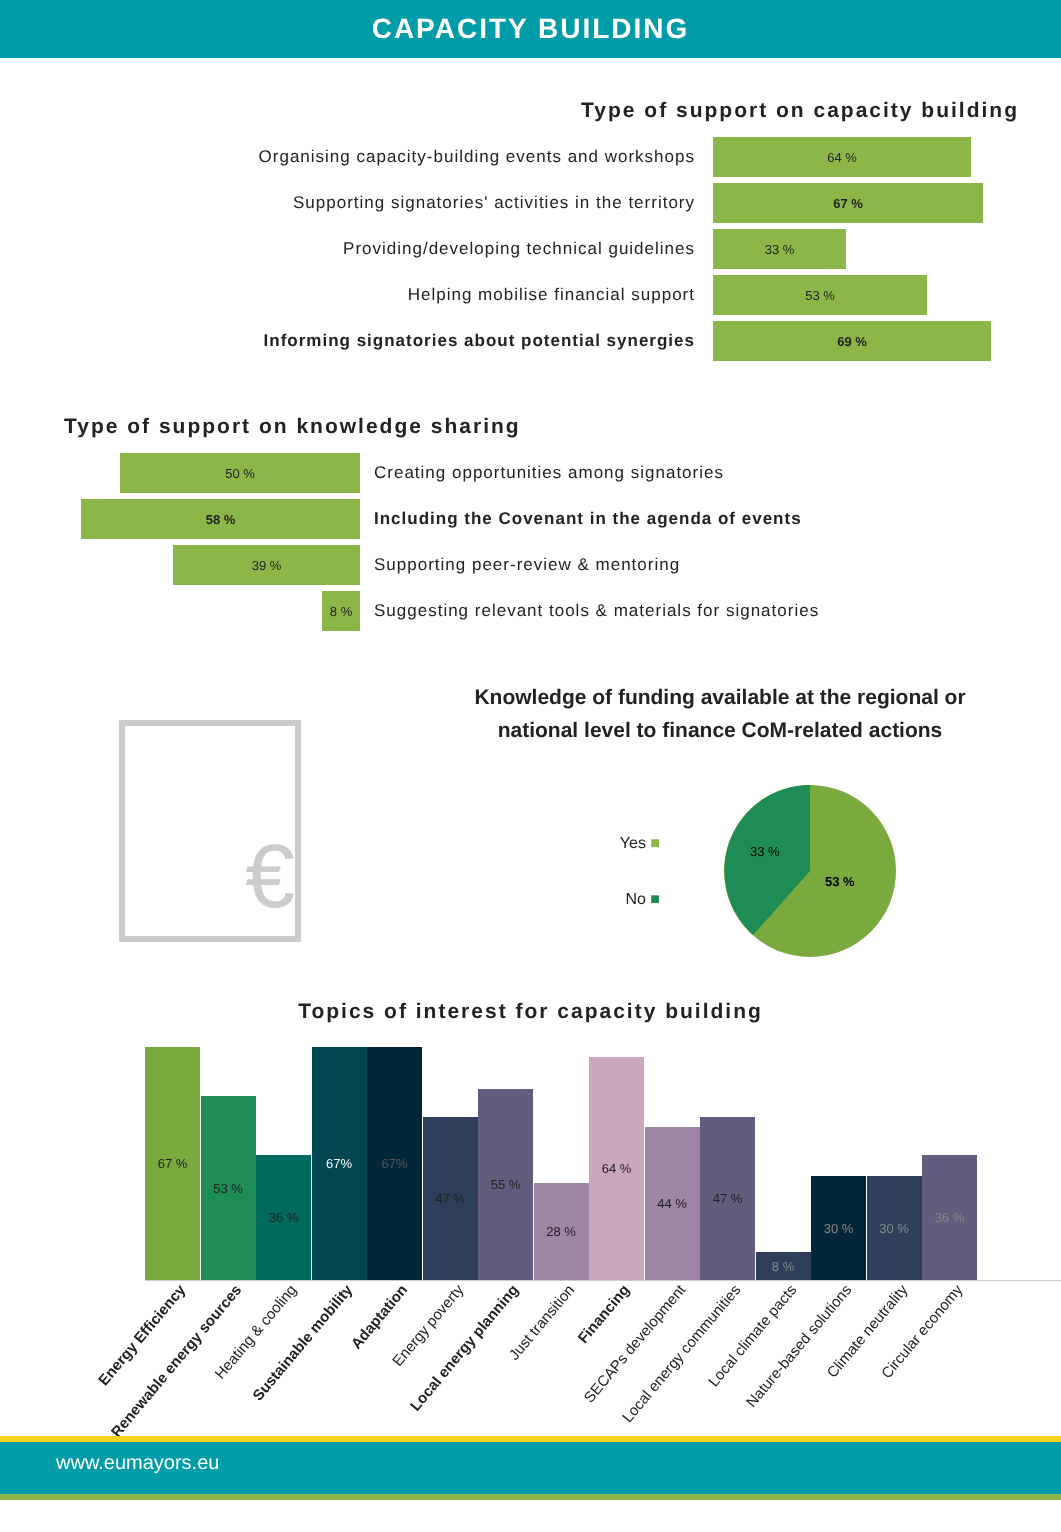CAPACITY BUILDING
Type of support on capacity building
Organising capacity-building events and workshops
64 %
Supporting signatories' activities in the territory
67 %
Providing/developing technical guidelines
33 %
Helping mobilise financial support
53 %
Informing signatories about potential synergies
69 %
Type of support on knowledge sharing
50 %
Creating opportunities among signatories
58 %
Including the Covenant in the agenda of events
39 %
Supporting peer-review & mentoring
8 %
Suggesting relevant tools & materials for signatories
€
Knowledge of funding available at the regional or
national level to finance CoM-related actions
Yes ■
No ■
33 %
53 %
Topics of interest for capacity building
67 %
53 %
36 %
67%
67%
47 %
55 %
28 %
64 %
44 %
47 %
8 %
30 %
30 %
36 %
Energy Efficiency Renewable energy sources Heating & cooling Sustainable mobility Adaptation Energy poverty Local energy planning Just transition Financing SECAPs development Local energy communities Local climate pacts Nature-based solutions Climate neutrality Circular economy
www.eumayors.eu